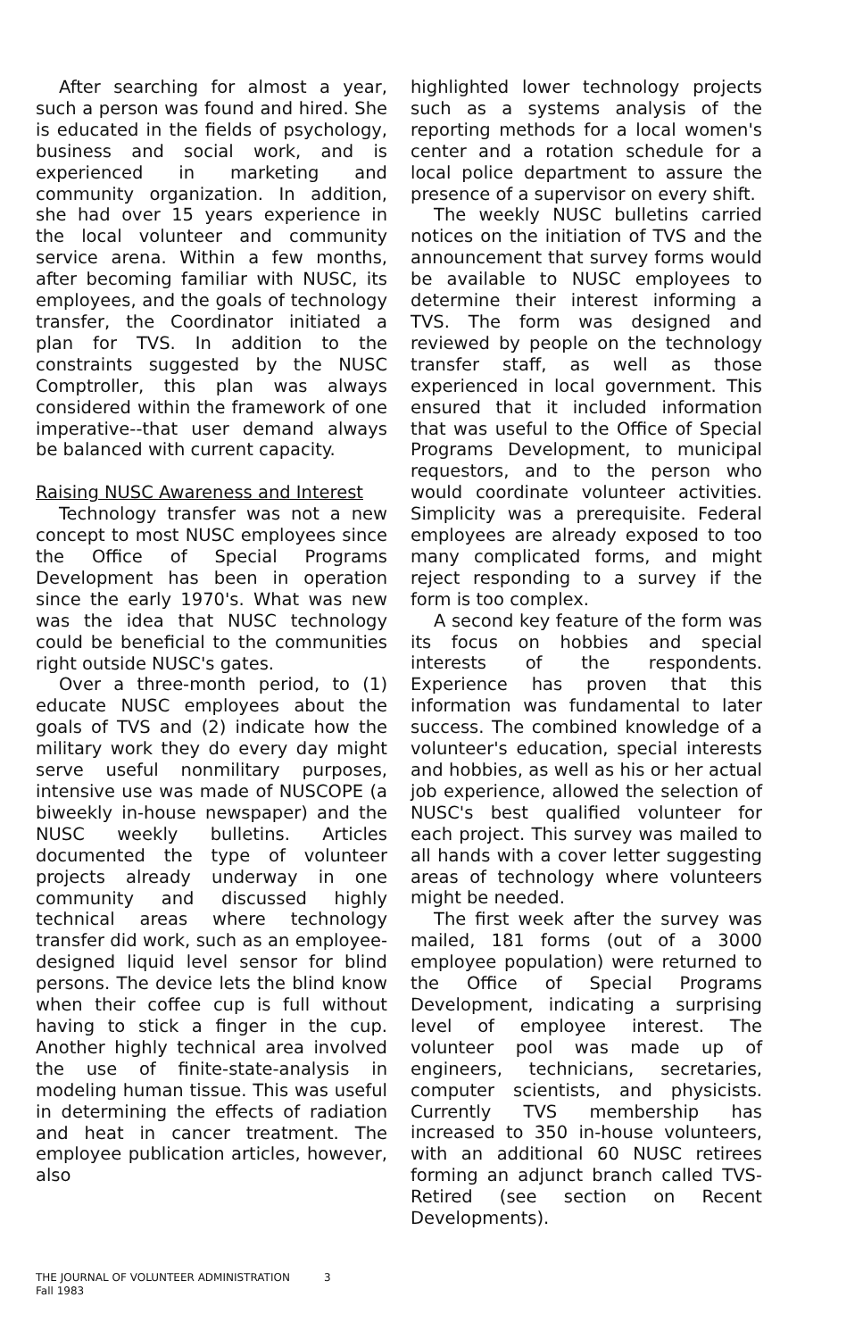After searching for almost a year, such a person was found and hired. She is educated in the fields of psychology, business and social work, and is experienced in marketing and community organization. In addition, she had over 15 years experience in the local volunteer and community service arena. Within a few months, after becoming familiar with NUSC, its employees, and the goals of technology transfer, the Coordinator initiated a plan for TVS. In addition to the constraints suggested by the NUSC Comptroller, this plan was always considered within the framework of one imperative--that user demand always be balanced with current capacity.
Raising NUSC Awareness and Interest
Technology transfer was not a new concept to most NUSC employees since the Office of Special Programs Development has been in operation since the early 1970's. What was new was the idea that NUSC technology could be beneficial to the communities right outside NUSC's gates.
Over a three-month period, to (1) educate NUSC employees about the goals of TVS and (2) indicate how the military work they do every day might serve useful nonmilitary purposes, intensive use was made of NUSCOPE (a biweekly in-house newspaper) and the NUSC weekly bulletins. Articles documented the type of volunteer projects already underway in one community and discussed highly technical areas where technology transfer did work, such as an employee-designed liquid level sensor for blind persons. The device lets the blind know when their coffee cup is full without having to stick a finger in the cup. Another highly technical area involved the use of finite-state-analysis in modeling human tissue. This was useful in determining the effects of radiation and heat in cancer treatment. The employee publication articles, however, also
highlighted lower technology projects such as a systems analysis of the reporting methods for a local women's center and a rotation schedule for a local police department to assure the presence of a supervisor on every shift.
The weekly NUSC bulletins carried notices on the initiation of TVS and the announcement that survey forms would be available to NUSC employees to determine their interest informing a TVS. The form was designed and reviewed by people on the technology transfer staff, as well as those experienced in local government. This ensured that it included information that was useful to the Office of Special Programs Development, to municipal requestors, and to the person who would coordinate volunteer activities. Simplicity was a prerequisite. Federal employees are already exposed to too many complicated forms, and might reject responding to a survey if the form is too complex.
A second key feature of the form was its focus on hobbies and special interests of the respondents. Experience has proven that this information was fundamental to later success. The combined knowledge of a volunteer's education, special interests and hobbies, as well as his or her actual job experience, allowed the selection of NUSC's best qualified volunteer for each project. This survey was mailed to all hands with a cover letter suggesting areas of technology where volunteers might be needed.
The first week after the survey was mailed, 181 forms (out of a 3000 employee population) were returned to the Office of Special Programs Development, indicating a surprising level of employee interest. The volunteer pool was made up of engineers, technicians, secretaries, computer scientists, and physicists. Currently TVS membership has increased to 350 in-house volunteers, with an additional 60 NUSC retirees forming an adjunct branch called TVS-Retired (see section on Recent Developments).
THE JOURNAL OF VOLUNTEER ADMINISTRATION 3
Fall 1983